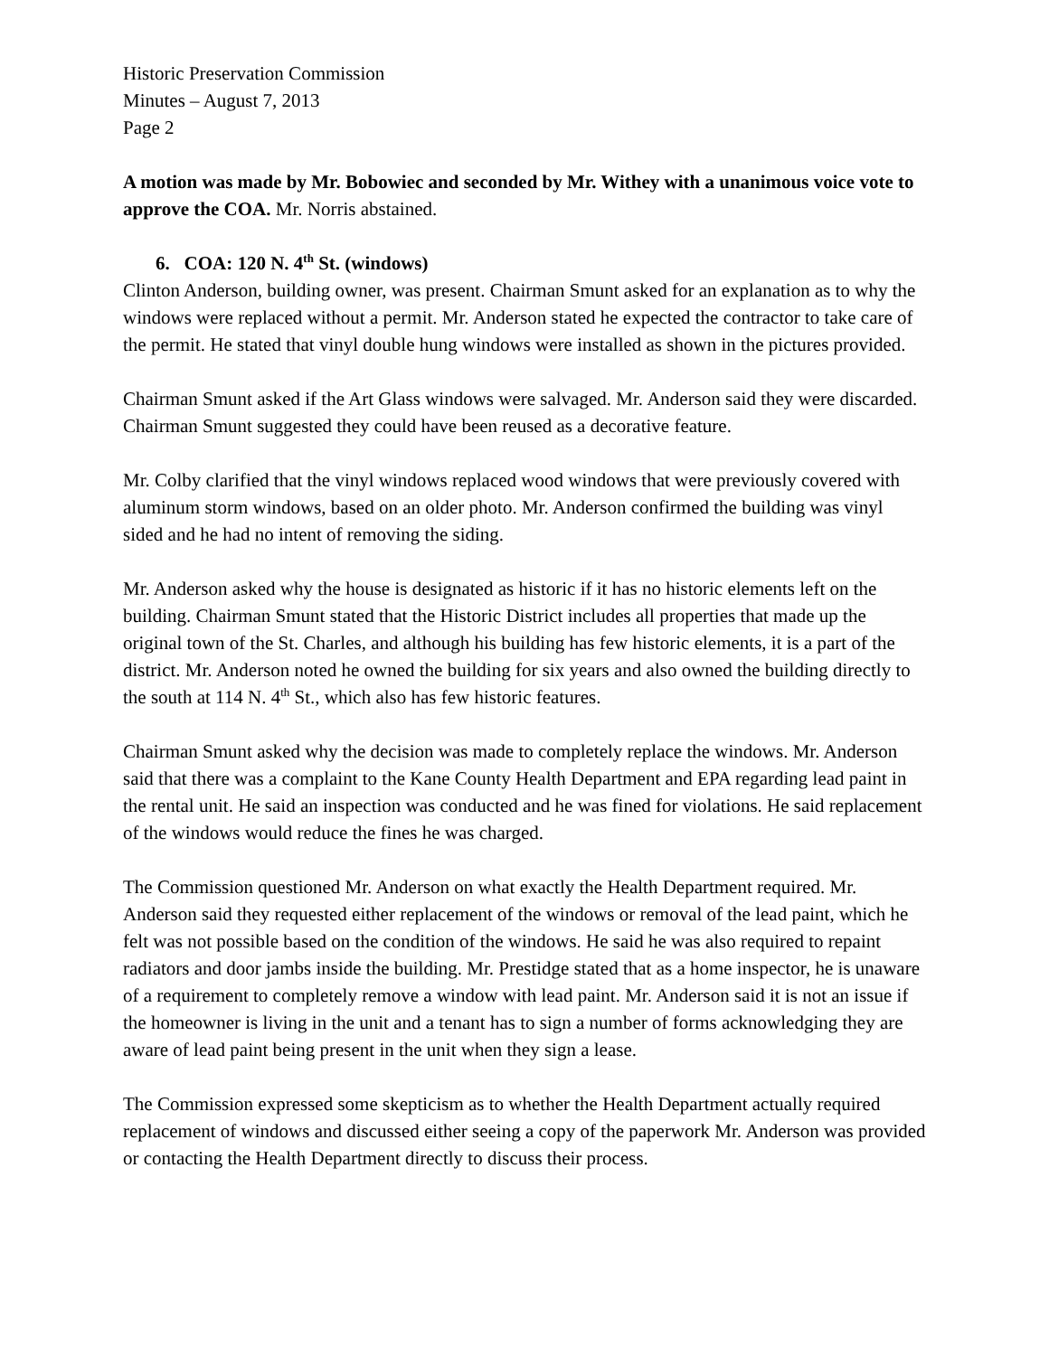Historic Preservation Commission
Minutes – August 7, 2013
Page 2
A motion was made by Mr. Bobowiec and seconded by Mr. Withey with a unanimous voice vote to approve the COA. Mr. Norris abstained.
6. COA: 120 N. 4<sup>th</sup> St. (windows)
Clinton Anderson, building owner, was present. Chairman Smunt asked for an explanation as to why the windows were replaced without a permit. Mr. Anderson stated he expected the contractor to take care of the permit. He stated that vinyl double hung windows were installed as shown in the pictures provided.
Chairman Smunt asked if the Art Glass windows were salvaged. Mr. Anderson said they were discarded. Chairman Smunt suggested they could have been reused as a decorative feature.
Mr. Colby clarified that the vinyl windows replaced wood windows that were previously covered with aluminum storm windows, based on an older photo. Mr. Anderson confirmed the building was vinyl sided and he had no intent of removing the siding.
Mr. Anderson asked why the house is designated as historic if it has no historic elements left on the building. Chairman Smunt stated that the Historic District includes all properties that made up the original town of the St. Charles, and although his building has few historic elements, it is a part of the district. Mr. Anderson noted he owned the building for six years and also owned the building directly to the south at 114 N. 4<sup>th</sup> St., which also has few historic features.
Chairman Smunt asked why the decision was made to completely replace the windows. Mr. Anderson said that there was a complaint to the Kane County Health Department and EPA regarding lead paint in the rental unit. He said an inspection was conducted and he was fined for violations. He said replacement of the windows would reduce the fines he was charged.
The Commission questioned Mr. Anderson on what exactly the Health Department required. Mr. Anderson said they requested either replacement of the windows or removal of the lead paint, which he felt was not possible based on the condition of the windows. He said he was also required to repaint radiators and door jambs inside the building. Mr. Prestidge stated that as a home inspector, he is unaware of a requirement to completely remove a window with lead paint. Mr. Anderson said it is not an issue if the homeowner is living in the unit and a tenant has to sign a number of forms acknowledging they are aware of lead paint being present in the unit when they sign a lease.
The Commission expressed some skepticism as to whether the Health Department actually required replacement of windows and discussed either seeing a copy of the paperwork Mr. Anderson was provided or contacting the Health Department directly to discuss their process.